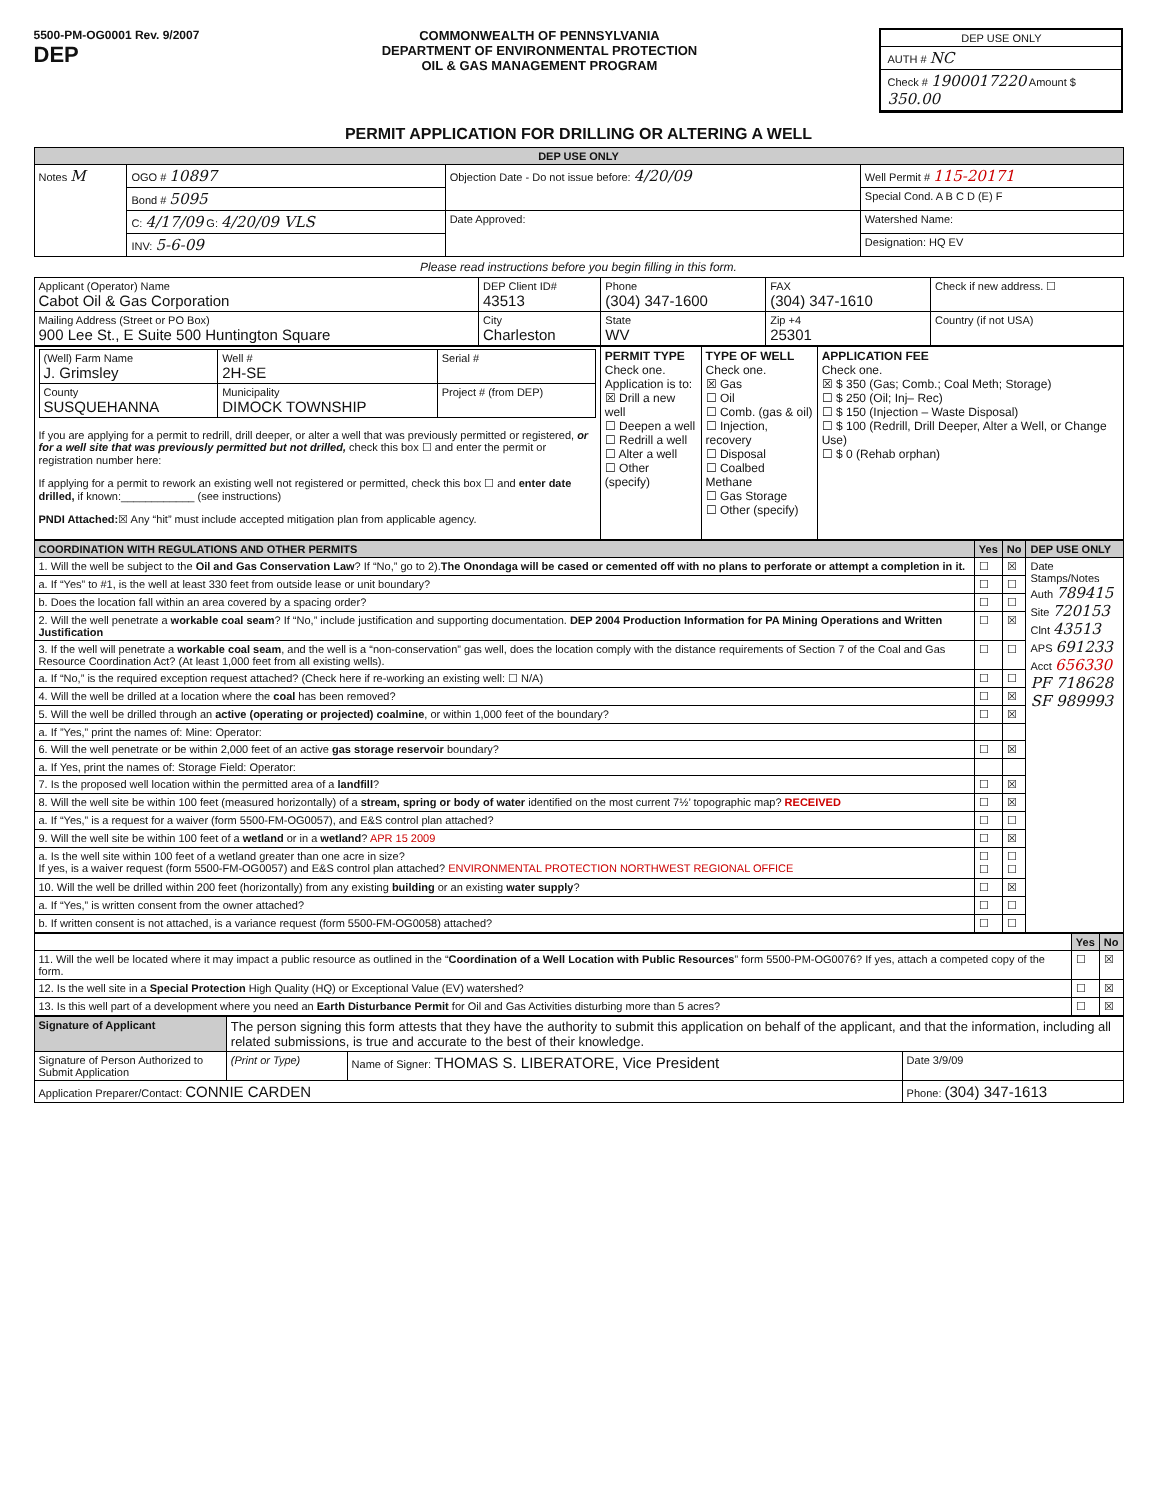5500-PM-OG0001 Rev. 9/2007
DEP
COMMONWEALTH OF PENNSYLVANIA
DEPARTMENT OF ENVIRONMENTAL PROTECTION
OIL & GAS MANAGEMENT PROGRAM
DEP USE ONLY
AUTH # NC
Check # 1900017220 Amount $ 350.00
PERMIT APPLICATION FOR DRILLING OR ALTERING A WELL
| DEP USE ONLY | | | |
| --- | --- | --- | --- |
| Notes M | OGO # 10897 | Objection Date - Do not issue before: 4/20/09 | Well Permit # 115-20171 |
| | Bond # 5095 | | Special Cond. A B C D (E) F |
| | C: 4/17/09 G: 4/20/09 VLS | Date Approved: | Watershed Name: |
| | INV: 5-6-09 | | Designation: HQ EV |
Please read instructions before you begin filling in this form.
| Applicant (Operator) Name Cabot Oil & Gas Corporation | DEP Client ID# 43513 | Phone (304) 347-1600 | FAX (304) 347-1610 | Check if new address. ☐ |
| Mailing Address (Street or PO Box) 900 Lee St., E Suite 500 Huntington Square | City Charleston | State WV | Zip +4 25301 | Country (if not USA) |
| / (Well) Farm Name J. Grimsley / Well # 2H-SE / Serial # / / County SUSQUEHANNA / Municipality DIMOCK TOWNSHIP / Project # (from DEP) / If you are applying for a permit to redrill, drill deeper, or alter a well that was previously permitted or registered, or for a well site that was previously permitted but not drilled, check this box ☐ and enter the permit or registration number here: If applying for a permit to rework an existing well not registered or permitted, check this box ☐ and enter date drilled, if known:____________ (see instructions) PNDI Attached: ☒ Any “hit” must include accepted mitigation plan from applicable agency. | PERMIT TYPE Check one. Application is to: ☒ Drill a new well ☐ Deepen a well ☐ Redrill a well ☐ Alter a well ☐ Other (specify) | TYPE OF WELL Check one. ☒ Gas ☐ Oil ☐ Comb. (gas & oil) ☐ Injection, recovery ☐ Disposal ☐ Coalbed Methane ☐ Gas Storage ☐ Other (specify) | APPLICATION FEE Check one. ☒ $ 350 (Gas; Comb.; Coal Meth; Storage) ☐ $ 250 (Oil; Inj– Rec) ☐ $ 150 (Injection – Waste Disposal) ☐ $ 100 (Redrill, Drill Deeper, Alter a Well, or Change Use) ☐ $ 0 (Rehab orphan) |
| COORDINATION WITH REGULATIONS AND OTHER PERMITS | Yes | No | DEP USE ONLY |
| --- | --- | --- | --- |
| 1. Will the well be subject to the Oil and Gas Conservation Law ? If “No,” go to 2). The Onondaga will be cased or cemented off with no plans to perforate or attempt a completion in it. | ☐ | ☒ | Date Stamps/Notes Auth 789415 Site 720153 Clnt 43513 APS 691233 Acct 656330 PF 718628 SF 989993 |
| a. If “Yes” to #1, is the well at least 330 feet from outside lease or unit boundary? | ☐ | ☐ | |
| b. Does the location fall within an area covered by a spacing order? | ☐ | ☐ | |
| 2. Will the well penetrate a workable coal seam ? If “No,” include justification and supporting documentation. DEP 2004 Production Information for PA Mining Operations and Written Justification | ☐ | ☒ | |
| 3. If the well will penetrate a workable coal seam , and the well is a “non-conservation” gas well, does the location comply with the distance requirements of Section 7 of the Coal and Gas Resource Coordination Act? (At least 1,000 feet from all existing wells). | ☐ | ☐ | |
| a. If “No,” is the required exception request attached? (Check here if re-working an existing well: ☐ N/A) | ☐ | ☐ | |
| 4. Will the well be drilled at a location where the coal has been removed? | ☐ | ☒ | |
| 5. Will the well be drilled through an active (operating or projected) coalmine , or within 1,000 feet of the boundary? | ☐ | ☒ | |
| a. If ”Yes,” print the names of: Mine: Operator: | | | |
| 6. Will the well penetrate or be within 2,000 feet of an active gas storage reservoir boundary? | ☐ | ☒ | |
| a. If Yes, print the names of: Storage Field: Operator: | | | |
| 7. Is the proposed well location within the permitted area of a landfill ? | ☐ | ☒ | |
| 8. Will the well site be within 100 feet (measured horizontally) of a stream, spring or body of water identified on the most current 7½’ topographic map? RECEIVED | ☐ | ☒ | |
| a. If “Yes,” is a request for a waiver (form 5500-FM-OG0057), and E&S control plan attached? | ☐ | ☐ | |
| 9. Will the well site be within 100 feet of a wetland or in a wetland ? APR 15 2009 | ☐ | ☒ | |
| a. Is the well site within 100 feet of a wetland greater than one acre in size? If yes, is a waiver request (form 5500-FM-OG0057) and E&S control plan attached? ENVIRONMENTAL PROTECTION NORTHWEST REGIONAL OFFICE | ☐ ☐ | ☐ ☐ | |
| 10. Will the well be drilled within 200 feet (horizontally) from any existing building or an existing water supply ? | ☐ | ☒ | |
| a. If “Yes,” is written consent from the owner attached? | ☐ | ☐ | |
| b. If written consent is not attached, is a variance request (form 5500-FM-OG0058) attached? | ☐ | ☐ | |
| | Yes | No |
| 11. Will the well be located where it may impact a public resource as outlined in the “ Coordination of a Well Location with Public Resources ” form 5500-PM-OG0076? If yes, attach a competed copy of the form. | ☐ | ☒ |
| 12. Is the well site in a Special Protection High Quality (HQ) or Exceptional Value (EV) watershed? | ☐ | ☒ |
| 13. Is this well part of a development where you need an Earth Disturbance Permit for Oil and Gas Activities disturbing more than 5 acres? | ☐ | ☒ |
| Signature of Applicant | The person signing this form attests that they have the authority to submit this application on behalf of the applicant, and that the information, including all related submissions, is true and accurate to the best of their knowledge. | | |
| Signature of Person Authorized to Submit Application | (Print or Type) | Name of Signer: THOMAS S. LIBERATORE, Vice President | Date 3/9/09 |
| Application Preparer/Contact: CONNIE CARDEN | | | Phone: (304) 347-1613 |